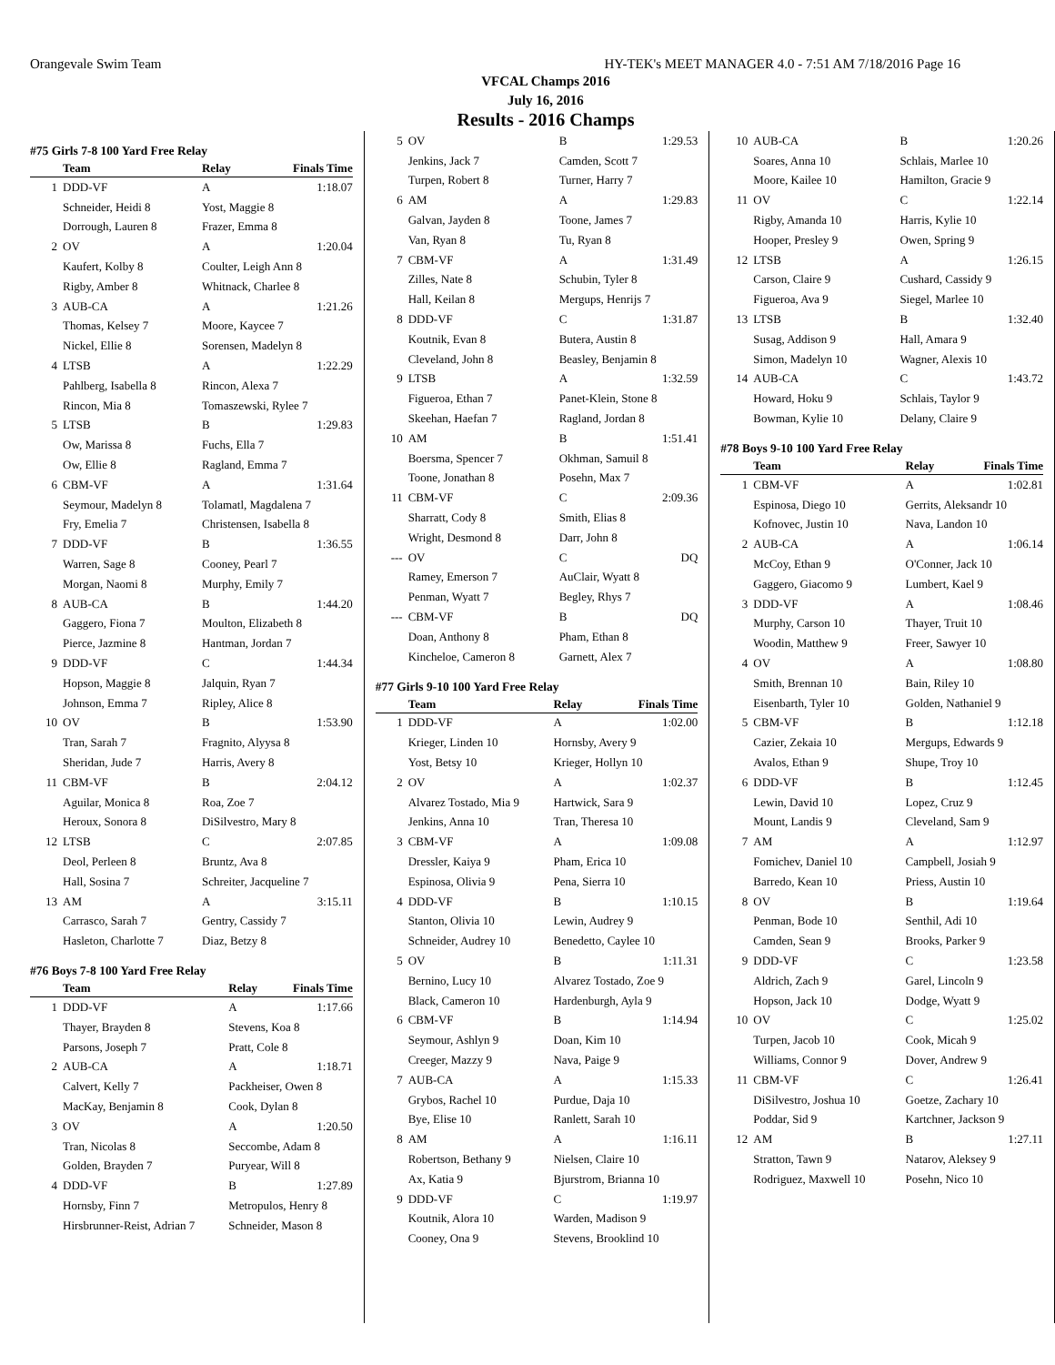Orangevale Swim Team HY-TEK's MEET MANAGER 4.0 - 7:51 AM 7/18/2016 Page 16
VFCAL Champs 2016
July 16, 2016
Results - 2016 Champs
#75 Girls 7-8 100 Yard Free Relay
| | Team | Relay | Finals Time |
| --- | --- | --- | --- |
| 1 | DDD-VF | A | 1:18.07 |
| | Schneider, Heidi 8 | Yost, Maggie 8 | |
| | Dorrough, Lauren 8 | Frazer, Emma 8 | |
| 2 | OV | A | 1:20.04 |
| | Kaufert, Kolby 8 | Coulter, Leigh Ann 8 | |
| | Rigby, Amber 8 | Whitnack, Charlee 8 | |
| 3 | AUB-CA | A | 1:21.26 |
| | Thomas, Kelsey 7 | Moore, Kaycee 7 | |
| | Nickel, Ellie 8 | Sorensen, Madelyn 8 | |
| 4 | LTSB | A | 1:22.29 |
| | Pahlberg, Isabella 8 | Rincon, Alexa 7 | |
| | Rincon, Mia 8 | Tomaszewski, Rylee 7 | |
| 5 | LTSB | B | 1:29.83 |
| | Ow, Marissa 8 | Fuchs, Ella 7 | |
| | Ow, Ellie 8 | Ragland, Emma 7 | |
| 6 | CBM-VF | A | 1:31.64 |
| | Seymour, Madelyn 8 | Tolamatl, Magdalena 7 | |
| | Fry, Emelia 7 | Christensen, Isabella 8 | |
| 7 | DDD-VF | B | 1:36.55 |
| | Warren, Sage 8 | Cooney, Pearl 7 | |
| | Morgan, Naomi 8 | Murphy, Emily 7 | |
| 8 | AUB-CA | B | 1:44.20 |
| | Gaggero, Fiona 7 | Moulton, Elizabeth 8 | |
| | Pierce, Jazmine 8 | Hantman, Jordan 7 | |
| 9 | DDD-VF | C | 1:44.34 |
| | Hopson, Maggie 8 | Jalquin, Ryan 7 | |
| | Johnson, Emma 7 | Ripley, Alice 8 | |
| 10 | OV | B | 1:53.90 |
| | Tran, Sarah 7 | Fragnito, Alyysa 8 | |
| | Sheridan, Jude 7 | Harris, Avery 8 | |
| 11 | CBM-VF | B | 2:04.12 |
| | Aguilar, Monica 8 | Roa, Zoe 7 | |
| | Heroux, Sonora 8 | DiSilvestro, Mary 8 | |
| 12 | LTSB | C | 2:07.85 |
| | Deol, Perleen 8 | Bruntz, Ava 8 | |
| | Hall, Sosina 7 | Schreiter, Jacqueline 7 | |
| 13 | AM | A | 3:15.11 |
| | Carrasco, Sarah 7 | Gentry, Cassidy 7 | |
| | Hasleton, Charlotte 7 | Diaz, Betzy 8 | |
#76 Boys 7-8 100 Yard Free Relay
| | Team | Relay | Finals Time |
| --- | --- | --- | --- |
| 1 | DDD-VF | A | 1:17.66 |
| | Thayer, Brayden 8 | Stevens, Koa 8 | |
| | Parsons, Joseph 7 | Pratt, Cole 8 | |
| 2 | AUB-CA | A | 1:18.71 |
| | Calvert, Kelly 7 | Packheiser, Owen 8 | |
| | MacKay, Benjamin 8 | Cook, Dylan 8 | |
| 3 | OV | A | 1:20.50 |
| | Tran, Nicolas 8 | Seccombe, Adam 8 | |
| | Golden, Brayden 7 | Puryear, Will 8 | |
| 4 | DDD-VF | B | 1:27.89 |
| | Hornsby, Finn 7 | Metropulos, Henry 8 | |
| | Hirsbrunner-Reist, Adrian 7 | Schneider, Mason 8 | |
| 5 | OV | B | 1:29.53 |
| | Jenkins, Jack 7 | Camden, Scott 7 | |
| | Turpen, Robert 8 | Turner, Harry 7 | |
| 6 | AM | A | 1:29.83 |
| | Galvan, Jayden 8 | Toone, James 7 | |
| | Van, Ryan 8 | Tu, Ryan 8 | |
| 7 | CBM-VF | A | 1:31.49 |
| | Zilles, Nate 8 | Schubin, Tyler 8 | |
| | Hall, Keilan 8 | Mergups, Henrijs 7 | |
| 8 | DDD-VF | C | 1:31.87 |
| | Koutnik, Evan 8 | Butera, Austin 8 | |
| | Cleveland, John 8 | Beasley, Benjamin 8 | |
| 9 | LTSB | A | 1:32.59 |
| | Figueroa, Ethan 7 | Panet-Klein, Stone 8 | |
| | Skeehan, Haefan 7 | Ragland, Jordan 8 | |
| 10 | AM | B | 1:51.41 |
| | Boersma, Spencer 7 | Okhman, Samuil 8 | |
| | Toone, Jonathan 8 | Posehn, Max 7 | |
| 11 | CBM-VF | C | 2:09.36 |
| | Sharratt, Cody 8 | Smith, Elias 8 | |
| | Wright, Desmond 8 | Darr, John 8 | |
| --- | OV | C | DQ |
| | Ramey, Emerson 7 | AuClair, Wyatt 8 | |
| | Penman, Wyatt 7 | Begley, Rhys 7 | |
| --- | CBM-VF | B | DQ |
| | Doan, Anthony 8 | Pham, Ethan 8 | |
| | Kincheloe, Cameron 8 | Garnett, Alex 7 | |
#77 Girls 9-10 100 Yard Free Relay
| | Team | Relay | Finals Time |
| --- | --- | --- | --- |
| 1 | DDD-VF | A | 1:02.00 |
| | Krieger, Linden 10 | Hornsby, Avery 9 | |
| | Yost, Betsy 10 | Krieger, Hollyn 10 | |
| 2 | OV | A | 1:02.37 |
| | Alvarez Tostado, Mia 9 | Hartwick, Sara 9 | |
| | Jenkins, Anna 10 | Tran, Theresa 10 | |
| 3 | CBM-VF | A | 1:09.08 |
| | Dressler, Kaiya 9 | Pham, Erica 10 | |
| | Espinosa, Olivia 9 | Pena, Sierra 10 | |
| 4 | DDD-VF | B | 1:10.15 |
| | Stanton, Olivia 10 | Lewin, Audrey 9 | |
| | Schneider, Audrey 10 | Benedetto, Caylee 10 | |
| 5 | OV | B | 1:11.31 |
| | Bernino, Lucy 10 | Alvarez Tostado, Zoe 9 | |
| | Black, Cameron 10 | Hardenburgh, Ayla 9 | |
| 6 | CBM-VF | B | 1:14.94 |
| | Seymour, Ashlyn 9 | Doan, Kim 10 | |
| | Creeger, Mazzy 9 | Nava, Paige 9 | |
| 7 | AUB-CA | A | 1:15.33 |
| | Grybos, Rachel 10 | Purdue, Daja 10 | |
| | Bye, Elise 10 | Ranlett, Sarah 10 | |
| 8 | AM | A | 1:16.11 |
| | Robertson, Bethany 9 | Nielsen, Claire 10 | |
| | Ax, Katia 9 | Bjurstrom, Brianna 10 | |
| 9 | DDD-VF | C | 1:19.97 |
| | Koutnik, Alora 10 | Warden, Madison 9 | |
| | Cooney, Ona 9 | Stevens, Brooklind 10 | |
| 10 | AUB-CA | B | 1:20.26 |
| | Soares, Anna 10 | Schlais, Marlee 10 | |
| | Moore, Kailee 10 | Hamilton, Gracie 9 | |
| 11 | OV | C | 1:22.14 |
| | Rigby, Amanda 10 | Harris, Kylie 10 | |
| | Hooper, Presley 9 | Owen, Spring 9 | |
| 12 | LTSB | A | 1:26.15 |
| | Carson, Claire 9 | Cushard, Cassidy 9 | |
| | Figueroa, Ava 9 | Siegel, Marlee 10 | |
| 13 | LTSB | B | 1:32.40 |
| | Susag, Addison 9 | Hall, Amara 9 | |
| | Simon, Madelyn 10 | Wagner, Alexis 10 | |
| 14 | AUB-CA | C | 1:43.72 |
| | Howard, Hoku 9 | Schlais, Taylor 9 | |
| | Bowman, Kylie 10 | Delany, Claire 9 | |
#78 Boys 9-10 100 Yard Free Relay
| | Team | Relay | Finals Time |
| --- | --- | --- | --- |
| 1 | CBM-VF | A | 1:02.81 |
| | Espinosa, Diego 10 | Gerrits, Aleksandr 10 | |
| | Kofnovec, Justin 10 | Nava, Landon 10 | |
| 2 | AUB-CA | A | 1:06.14 |
| | McCoy, Ethan 9 | O'Conner, Jack 10 | |
| | Gaggero, Giacomo 9 | Lumbert, Kael 9 | |
| 3 | DDD-VF | A | 1:08.46 |
| | Murphy, Carson 10 | Thayer, Truit 10 | |
| | Woodin, Matthew 9 | Freer, Sawyer 10 | |
| 4 | OV | A | 1:08.80 |
| | Smith, Brennan 10 | Bain, Riley 10 | |
| | Eisenbarth, Tyler 10 | Golden, Nathaniel 9 | |
| 5 | CBM-VF | B | 1:12.18 |
| | Cazier, Zekaia 10 | Mergups, Edwards 9 | |
| | Avalos, Ethan 9 | Shupe, Troy 10 | |
| 6 | DDD-VF | B | 1:12.45 |
| | Lewin, David 10 | Lopez, Cruz 9 | |
| | Mount, Landis 9 | Cleveland, Sam 9 | |
| 7 | AM | A | 1:12.97 |
| | Fomichev, Daniel 10 | Campbell, Josiah 9 | |
| | Barredo, Kean 10 | Priess, Austin 10 | |
| 8 | OV | B | 1:19.64 |
| | Penman, Bode 10 | Senthil, Adi 10 | |
| | Camden, Sean 9 | Brooks, Parker 9 | |
| 9 | DDD-VF | C | 1:23.58 |
| | Aldrich, Zach 9 | Garel, Lincoln 9 | |
| | Hopson, Jack 10 | Dodge, Wyatt 9 | |
| 10 | OV | C | 1:25.02 |
| | Turpen, Jacob 10 | Cook, Micah 9 | |
| | Williams, Connor 9 | Dover, Andrew 9 | |
| 11 | CBM-VF | C | 1:26.41 |
| | DiSilvestro, Joshua 10 | Goetze, Zachary 10 | |
| | Poddar, Sid 9 | Kartchner, Jackson 9 | |
| 12 | AM | B | 1:27.11 |
| | Stratton, Tawn 9 | Natarov, Aleksey 9 | |
| | Rodriguez, Maxwell 10 | Posehn, Nico 10 | |